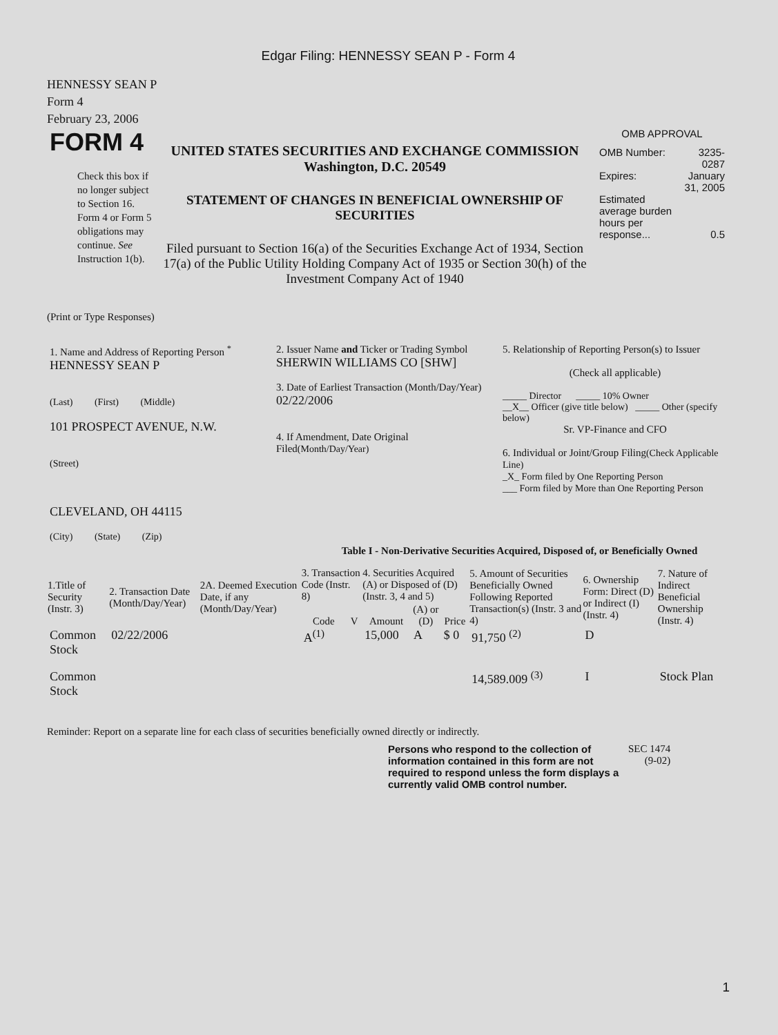Edgar Filing: HENNESSY SEAN P - Form 4
HENNESSY SEAN P
Form 4
February 23, 2006
| FORM 4 Check this box if no longer subject to Section 16. Form 4 or Form 5 obligations may continue. See Instruction 1(b). | UNITED STATES SECURITIES AND EXCHANGE COMMISSION Washington, D.C. 20549 STATEMENT OF CHANGES IN BENEFICIAL OWNERSHIP OF SECURITIES Filed pursuant to Section 16(a) of the Securities Exchange Act of 1934, Section 17(a) of the Public Utility Holding Company Act of 1935 or Section 30(h) of the Investment Company Act of 1940 | OMB APPROVAL / OMB Number: / 3235-0287 / / Expires: / January 31, 2005 / / Estimated average burden hours per response... / 0.5 / |
(Print or Type Responses)
| 1. Name and Address of Reporting Person <sup>*</sup> HENNESSY SEAN P (Last) (First) (Middle) 101 PROSPECT AVENUE, N.W. (Street) CLEVELAND, OH 44115 (City) (State) (Zip) | 2. Issuer Name and Ticker or Trading Symbol SHERWIN WILLIAMS CO [SHW] 3. Date of Earliest Transaction (Month/Day/Year) 02/22/2006 4. If Amendment, Date Original Filed (Month/Day/Year) | 5. Relationship of Reporting Person(s) to Issuer (Check all applicable) _____ Director _____ 10% Owner __X__ Officer (give title below) _____ Other (specify below) Sr. VP-Finance and CFO 6. Individual or Joint/Group Filing (Check Applicable Line) _X_ Form filed by One Reporting Person ___ Form filed by More than One Reporting Person |
Table I - Non-Derivative Securities Acquired, Disposed of, or Beneficially Owned
| 1.Title of Security (Instr. 3) | 2. Transaction Date (Month/Day/Year) | 2A. Deemed Execution Date, if any (Month/Day/Year) | 3. Transaction Code (Instr. 8) | | 4. Securities Acquired (A) or Disposed of (D) (Instr. 3, 4 and 5) | | | 5. Amount of Securities Beneficially Owned Following Reported Transaction(s) (Instr. 3 and 4) | 6. Ownership Form: Direct (D) or Indirect (I) (Instr. 4) | 7. Nature of Indirect Beneficial Ownership (Instr. 4) |
| --- | --- | --- | --- | --- | --- | --- | --- | --- | --- | --- |
| | | | Code | V | Amount | (A) or (D) | Price | | | |
| Common Stock | 02/22/2006 | | A<sup>(1)</sup> | | 15,000 | A | $ 0 | 91,750 <sup>(2)</sup> | D | |
| Common Stock | | | | | | | | 14,589.009 <sup>(3)</sup> | I | Stock Plan |
Reminder: Report on a separate line for each class of securities beneficially owned directly or indirectly.
| Persons who respond to the collection of information contained in this form are not required to respond unless the form displays a currently valid OMB control number. | SEC 1474 (9-02) |
1